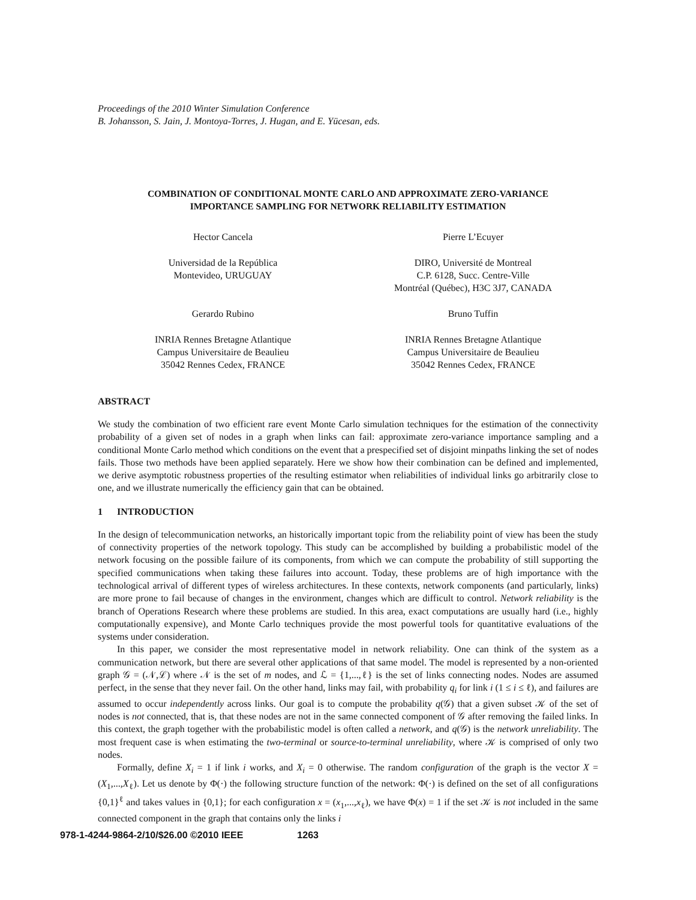Proceedings of the 2010 Winter Simulation Conference
B. Johansson, S. Jain, J. Montoya-Torres, J. Hugan, and E. Yücesan, eds.
COMBINATION OF CONDITIONAL MONTE CARLO AND APPROXIMATE ZERO-VARIANCE
IMPORTANCE SAMPLING FOR NETWORK RELIABILITY ESTIMATION
Hector Cancela
Universidad de la República
Montevideo, URUGUAY
Gerardo Rubino
INRIA Rennes Bretagne Atlantique
Campus Universitaire de Beaulieu
35042 Rennes Cedex, FRANCE
Pierre L’Ecuyer
DIRO, Université de Montreal
C.P. 6128, Succ. Centre-Ville
Montréal (Québec), H3C 3J7, CANADA
Bruno Tuffin
INRIA Rennes Bretagne Atlantique
Campus Universitaire de Beaulieu
35042 Rennes Cedex, FRANCE
ABSTRACT
We study the combination of two efficient rare event Monte Carlo simulation techniques for the estimation of the connectivity probability of a given set of nodes in a graph when links can fail: approximate zero-variance importance sampling and a conditional Monte Carlo method which conditions on the event that a prespecified set of disjoint minpaths linking the set of nodes fails. Those two methods have been applied separately. Here we show how their combination can be defined and implemented, we derive asymptotic robustness properties of the resulting estimator when reliabilities of individual links go arbitrarily close to one, and we illustrate numerically the efficiency gain that can be obtained.
1 INTRODUCTION
In the design of telecommunication networks, an historically important topic from the reliability point of view has been the study of connectivity properties of the network topology. This study can be accomplished by building a probabilistic model of the network focusing on the possible failure of its components, from which we can compute the probability of still supporting the specified communications when taking these failures into account. Today, these problems are of high importance with the technological arrival of different types of wireless architectures. In these contexts, network components (and particularly, links) are more prone to fail because of changes in the environment, changes which are difficult to control. Network reliability is the branch of Operations Research where these problems are studied. In this area, exact computations are usually hard (i.e., highly computationally expensive), and Monte Carlo techniques provide the most powerful tools for quantitative evaluations of the systems under consideration.
In this paper, we consider the most representative model in network reliability. One can think of the system as a communication network, but there are several other applications of that same model. The model is represented by a non-oriented graph 𝒢 = (𝒩,ℒ) where 𝒩 is the set of m nodes, and ℒ = {1,...,ℓ} is the set of links connecting nodes. Nodes are assumed perfect, in the sense that they never fail. On the other hand, links may fail, with probability q<sub>i</sub> for link i (1 ≤ i ≤ ℓ), and failures are assumed to occur independently across links. Our goal is to compute the probability q(𝒢) that a given subset 𝒦 of the set of nodes is not connected, that is, that these nodes are not in the same connected component of 𝒢 after removing the failed links. In this context, the graph together with the probabilistic model is often called a network, and q(𝒢) is the network unreliability. The most frequent case is when estimating the two-terminal or source-to-terminal unreliability, where 𝒦 is comprised of only two nodes.
Formally, define X<sub>i</sub> = 1 if link i works, and X<sub>i</sub> = 0 otherwise. The random configuration of the graph is the vector X = (X<sub>1</sub>,...,X<sub>ℓ</sub>). Let us denote by Φ(·) the following structure function of the network: Φ(·) is defined on the set of all configurations {0,1}<sup>ℓ</sup> and takes values in {0,1}; for each configuration x = (x<sub>1</sub>,...,x<sub>ℓ</sub>), we have Φ(x) = 1 if the set 𝒦 is not included in the same connected component in the graph that contains only the links i
978-1-4244-9864-2/10/$26.00 ©2010 IEEE 1263